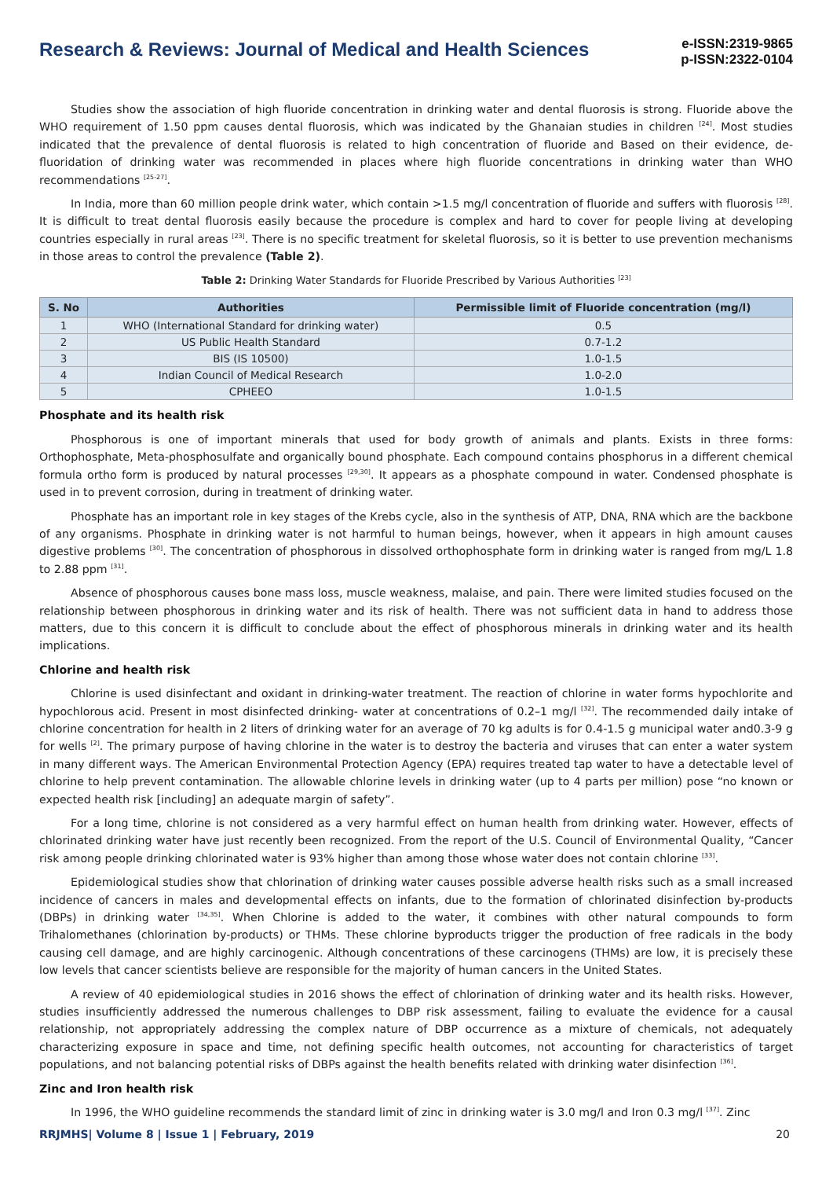Research & Reviews: Journal of Medical and Health Sciences
e-ISSN:2319-9865
p-ISSN:2322-0104
Studies show the association of high fluoride concentration in drinking water and dental fluorosis is strong. Fluoride above the WHO requirement of 1.50 ppm causes dental fluorosis, which was indicated by the Ghanaian studies in children <sup>[24]</sup>. Most studies indicated that the prevalence of dental fluorosis is related to high concentration of fluoride and Based on their evidence, de-fluoridation of drinking water was recommended in places where high fluoride concentrations in drinking water than WHO recommendations <sup>[25-27]</sup>.
In India, more than 60 million people drink water, which contain >1.5 mg/l concentration of fluoride and suffers with fluorosis <sup>[28]</sup>. It is difficult to treat dental fluorosis easily because the procedure is complex and hard to cover for people living at developing countries especially in rural areas <sup>[23]</sup>. There is no specific treatment for skeletal fluorosis, so it is better to use prevention mechanisms in those areas to control the prevalence (Table 2).
Table 2: Drinking Water Standards for Fluoride Prescribed by Various Authorities <sup>[23]</sup>
| S. No | Authorities | Permissible limit of Fluoride concentration (mg/l) |
| --- | --- | --- |
| 1 | WHO (International Standard for drinking water) | 0.5 |
| 2 | US Public Health Standard | 0.7-1.2 |
| 3 | BIS (IS 10500) | 1.0-1.5 |
| 4 | Indian Council of Medical Research | 1.0-2.0 |
| 5 | CPHEEO | 1.0-1.5 |
Phosphate and its health risk
Phosphorous is one of important minerals that used for body growth of animals and plants. Exists in three forms: Orthophosphate, Meta-phosphosulfate and organically bound phosphate. Each compound contains phosphorus in a different chemical formula ortho form is produced by natural processes <sup>[29,30]</sup>. It appears as a phosphate compound in water. Condensed phosphate is used in to prevent corrosion, during in treatment of drinking water.
Phosphate has an important role in key stages of the Krebs cycle, also in the synthesis of ATP, DNA, RNA which are the backbone of any organisms. Phosphate in drinking water is not harmful to human beings, however, when it appears in high amount causes digestive problems <sup>[30]</sup>. The concentration of phosphorous in dissolved orthophosphate form in drinking water is ranged from mg/L 1.8 to 2.88 ppm <sup>[31]</sup>.
Absence of phosphorous causes bone mass loss, muscle weakness, malaise, and pain. There were limited studies focused on the relationship between phosphorous in drinking water and its risk of health. There was not sufficient data in hand to address those matters, due to this concern it is difficult to conclude about the effect of phosphorous minerals in drinking water and its health implications.
Chlorine and health risk
Chlorine is used disinfectant and oxidant in drinking-water treatment. The reaction of chlorine in water forms hypochlorite and hypochlorous acid. Present in most disinfected drinking- water at concentrations of 0.2–1 mg/l <sup>[32]</sup>. The recommended daily intake of chlorine concentration for health in 2 liters of drinking water for an average of 70 kg adults is for 0.4-1.5 g municipal water and0.3-9 g for wells <sup>[2]</sup>. The primary purpose of having chlorine in the water is to destroy the bacteria and viruses that can enter a water system in many different ways. The American Environmental Protection Agency (EPA) requires treated tap water to have a detectable level of chlorine to help prevent contamination. The allowable chlorine levels in drinking water (up to 4 parts per million) pose “no known or expected health risk [including] an adequate margin of safety”.
For a long time, chlorine is not considered as a very harmful effect on human health from drinking water. However, effects of chlorinated drinking water have just recently been recognized. From the report of the U.S. Council of Environmental Quality, “Cancer risk among people drinking chlorinated water is 93% higher than among those whose water does not contain chlorine <sup>[33]</sup>.
Epidemiological studies show that chlorination of drinking water causes possible adverse health risks such as a small increased incidence of cancers in males and developmental effects on infants, due to the formation of chlorinated disinfection by-products (DBPs) in drinking water <sup>[34,35]</sup>. When Chlorine is added to the water, it combines with other natural compounds to form Trihalomethanes (chlorination by-products) or THMs. These chlorine byproducts trigger the production of free radicals in the body causing cell damage, and are highly carcinogenic. Although concentrations of these carcinogens (THMs) are low, it is precisely these low levels that cancer scientists believe are responsible for the majority of human cancers in the United States.
A review of 40 epidemiological studies in 2016 shows the effect of chlorination of drinking water and its health risks. However, studies insufficiently addressed the numerous challenges to DBP risk assessment, failing to evaluate the evidence for a causal relationship, not appropriately addressing the complex nature of DBP occurrence as a mixture of chemicals, not adequately characterizing exposure in space and time, not defining specific health outcomes, not accounting for characteristics of target populations, and not balancing potential risks of DBPs against the health benefits related with drinking water disinfection <sup>[36]</sup>.
Zinc and Iron health risk
In 1996, the WHO guideline recommends the standard limit of zinc in drinking water is 3.0 mg/l and Iron 0.3 mg/l <sup>[37]</sup>. Zinc
RRJMHS| Volume 8 | Issue 1 | February, 2019 20